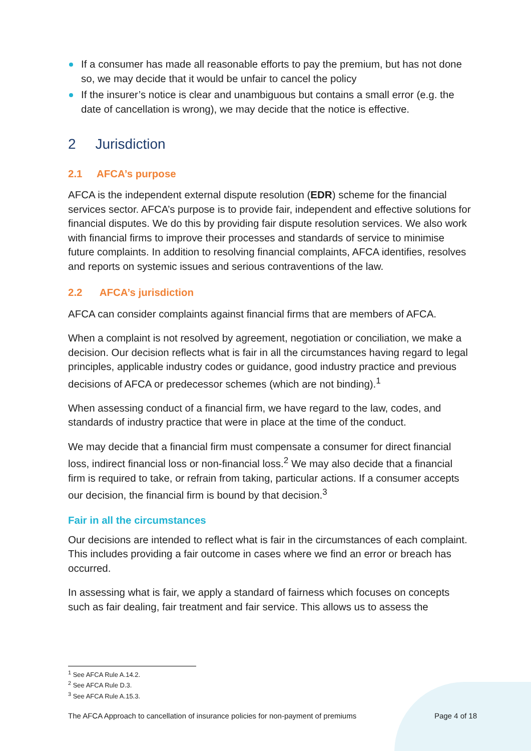If a consumer has made all reasonable efforts to pay the premium, but has not done so, we may decide that it would be unfair to cancel the policy
If the insurer’s notice is clear and unambiguous but contains a small error (e.g. the date of cancellation is wrong), we may decide that the notice is effective.
2 Jurisdiction
2.1 AFCA’s purpose
AFCA is the independent external dispute resolution (EDR) scheme for the financial services sector. AFCA’s purpose is to provide fair, independent and effective solutions for financial disputes. We do this by providing fair dispute resolution services. We also work with financial firms to improve their processes and standards of service to minimise future complaints. In addition to resolving financial complaints, AFCA identifies, resolves and reports on systemic issues and serious contraventions of the law.
2.2 AFCA’s jurisdiction
AFCA can consider complaints against financial firms that are members of AFCA.
When a complaint is not resolved by agreement, negotiation or conciliation, we make a decision. Our decision reflects what is fair in all the circumstances having regard to legal principles, applicable industry codes or guidance, good industry practice and previous decisions of AFCA or predecessor schemes (which are not binding).<sup>1</sup>
When assessing conduct of a financial firm, we have regard to the law, codes, and standards of industry practice that were in place at the time of the conduct.
We may decide that a financial firm must compensate a consumer for direct financial loss, indirect financial loss or non-financial loss.<sup>2</sup> We may also decide that a financial firm is required to take, or refrain from taking, particular actions. If a consumer accepts our decision, the financial firm is bound by that decision.<sup>3</sup>
Fair in all the circumstances
Our decisions are intended to reflect what is fair in the circumstances of each complaint. This includes providing a fair outcome in cases where we find an error or breach has occurred.
In assessing what is fair, we apply a standard of fairness which focuses on concepts such as fair dealing, fair treatment and fair service. This allows us to assess the
<sup>1</sup> See AFCA Rule A.14.2.
<sup>2</sup> See AFCA Rule D.3.
<sup>3</sup> See AFCA Rule A.15.3.
The AFCA Approach to cancellation of insurance policies for non-payment of premiums Page 4 of 18